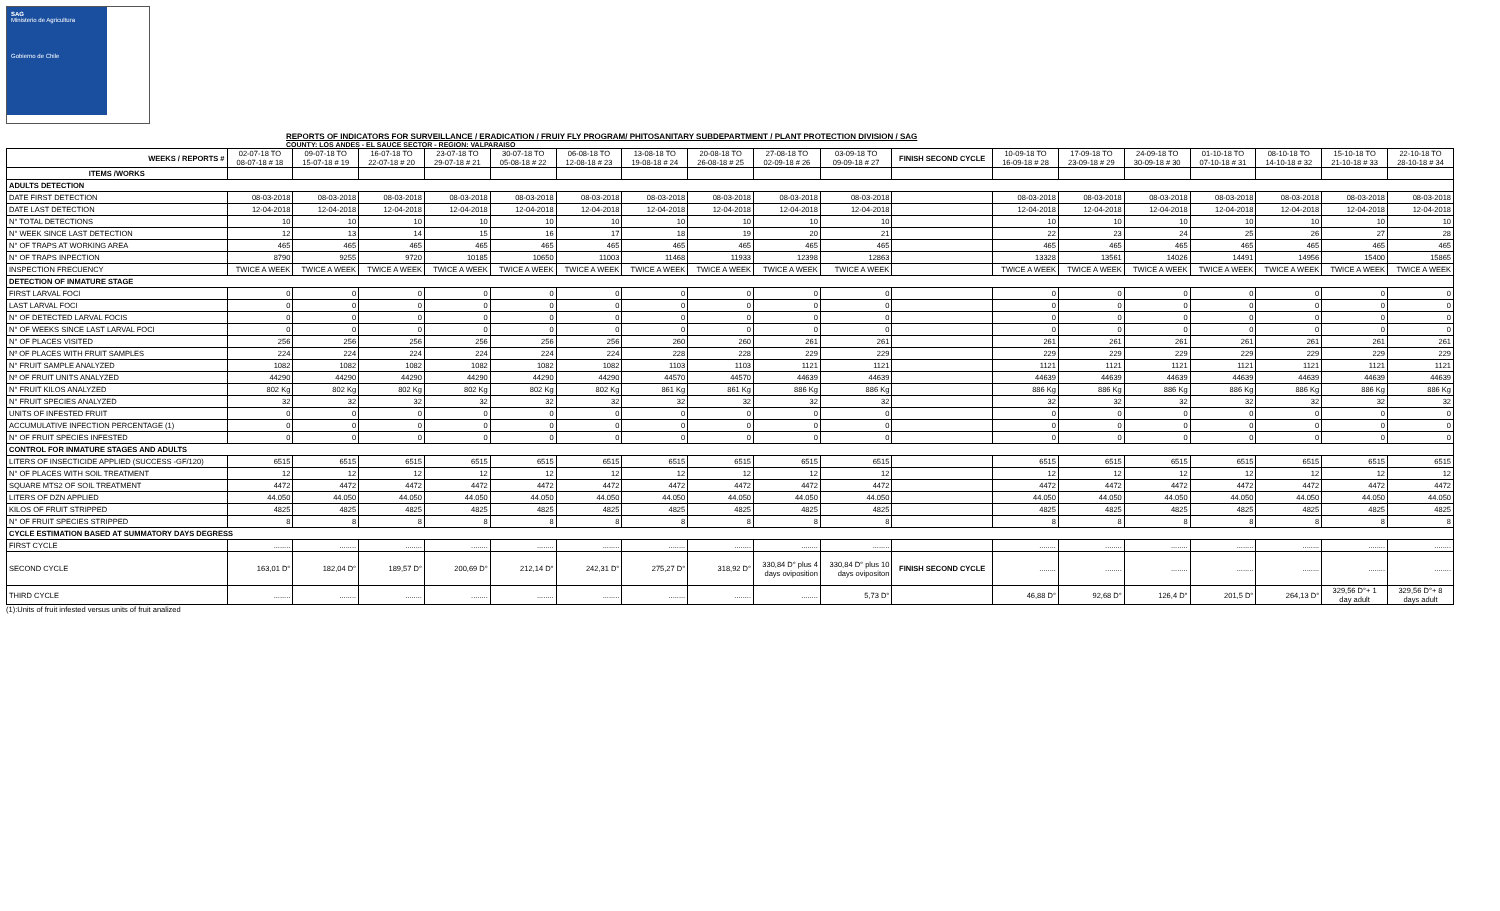SAG
Ministerio de Agricultura
Gobierno de Chile
REPORTS OF INDICATORS FOR SURVEILLANCE / ERADICATION / FRUIY FLY PROGRAM/ PHITOSANITARY SUBDEPARTMENT / PLANT PROTECTION DIVISION / SAG
COUNTY: LOS ANDES - EL SAUCE SECTOR - REGION: VALPARAISO
| WEEKS / REPORTS # | 02-07-18 TO 08-07-18 # 18 | 09-07-18 TO 15-07-18 # 19 | 16-07-18 TO 22-07-18 # 20 | 23-07-18 TO 29-07-18 # 21 | 30-07-18 TO 05-08-18 # 22 | 06-08-18 TO 12-08-18 # 23 | 13-08-18 TO 19-08-18 # 24 | 20-08-18 TO 26-08-18 # 25 | 27-08-18 TO 02-09-18 # 26 | 03-09-18 TO 09-09-18 # 27 | FINISH SECOND CYCLE | 10-09-18 TO 16-09-18 # 28 | 17-09-18 TO 23-09-18 # 29 | 24-09-18 TO 30-09-18 # 30 | 01-10-18 TO 07-10-18 # 31 | 08-10-18 TO 14-10-18 # 32 | 15-10-18 TO 21-10-18 # 33 | 22-10-18 TO 28-10-18 # 34 |
| --- | --- | --- | --- | --- | --- | --- | --- | --- | --- | --- | --- | --- | --- | --- | --- | --- | --- | --- |
| ITEMS /WORKS | | | | | | | | | | | | | | | | | | |
| ADULTS DETECTION | | | | | | | | | | | | | | | | | | |
| DATE FIRST DETECTION | 08-03-2018 | 08-03-2018 | 08-03-2018 | 08-03-2018 | 08-03-2018 | 08-03-2018 | 08-03-2018 | 08-03-2018 | 08-03-2018 | 08-03-2018 | | 08-03-2018 | 08-03-2018 | 08-03-2018 | 08-03-2018 | 08-03-2018 | 08-03-2018 | 08-03-2018 |
| DATE LAST DETECTION | 12-04-2018 | 12-04-2018 | 12-04-2018 | 12-04-2018 | 12-04-2018 | 12-04-2018 | 12-04-2018 | 12-04-2018 | 12-04-2018 | 12-04-2018 | | 12-04-2018 | 12-04-2018 | 12-04-2018 | 12-04-2018 | 12-04-2018 | 12-04-2018 | 12-04-2018 |
| N° TOTAL DETECTIONS | 10 | 10 | 10 | 10 | 10 | 10 | 10 | 10 | 10 | 10 | | 10 | 10 | 10 | 10 | 10 | 10 | 10 |
| N° WEEK SINCE LAST DETECTION | 12 | 13 | 14 | 15 | 16 | 17 | 18 | 19 | 20 | 21 | | 22 | 23 | 24 | 25 | 26 | 27 | 28 |
| N° OF TRAPS AT WORKING AREA | 465 | 465 | 465 | 465 | 465 | 465 | 465 | 465 | 465 | 465 | | 465 | 465 | 465 | 465 | 465 | 465 | 465 |
| N° OF TRAPS INPECTION | 8790 | 9255 | 9720 | 10185 | 10650 | 11003 | 11468 | 11933 | 12398 | 12863 | | 13328 | 13561 | 14026 | 14491 | 14956 | 15400 | 15865 |
| INSPECTION FRECUENCY | TWICE A WEEK | TWICE A WEEK | TWICE A WEEK | TWICE A WEEK | TWICE A WEEK | TWICE A WEEK | TWICE A WEEK | TWICE A WEEK | TWICE A WEEK | TWICE A WEEK | | TWICE A WEEK | TWICE A WEEK | TWICE A WEEK | TWICE A WEEK | TWICE A WEEK | TWICE A WEEK | TWICE A WEEK |
| DETECTION OF INMATURE STAGE | | | | | | | | | | | | | | | | | | |
| FIRST LARVAL FOCI | 0 | 0 | 0 | 0 | 0 | 0 | 0 | 0 | 0 | 0 | | 0 | 0 | 0 | 0 | 0 | 0 | 0 |
| LAST LARVAL FOCI | 0 | 0 | 0 | 0 | 0 | 0 | 0 | 0 | 0 | 0 | | 0 | 0 | 0 | 0 | 0 | 0 | 0 |
| N° OF DETECTED LARVAL FOCIS | 0 | 0 | 0 | 0 | 0 | 0 | 0 | 0 | 0 | 0 | | 0 | 0 | 0 | 0 | 0 | 0 | 0 |
| N° OF WEEKS SINCE LAST LARVAL FOCI | 0 | 0 | 0 | 0 | 0 | 0 | 0 | 0 | 0 | 0 | | 0 | 0 | 0 | 0 | 0 | 0 | 0 |
| N° OF PLACES VISITED | 256 | 256 | 256 | 256 | 256 | 256 | 260 | 260 | 261 | 261 | | 261 | 261 | 261 | 261 | 261 | 261 | 261 |
| Nº OF PLACES WITH FRUIT SAMPLES | 224 | 224 | 224 | 224 | 224 | 224 | 228 | 228 | 229 | 229 | | 229 | 229 | 229 | 229 | 229 | 229 | 229 |
| N° FRUIT SAMPLE ANALYZED | 1082 | 1082 | 1082 | 1082 | 1082 | 1082 | 1103 | 1103 | 1121 | 1121 | | 1121 | 1121 | 1121 | 1121 | 1121 | 1121 | 1121 |
| Nº OF FRUIT UNITS ANALYZED | 44290 | 44290 | 44290 | 44290 | 44290 | 44290 | 44570 | 44570 | 44639 | 44639 | | 44639 | 44639 | 44639 | 44639 | 44639 | 44639 | 44639 |
| N° FRUIT KILOS ANALYZED | 802 Kg | 802 Kg | 802 Kg | 802 Kg | 802 Kg | 802 Kg | 861 Kg | 861 Kg | 886 Kg | 886 Kg | | 886 Kg | 886 Kg | 886 Kg | 886 Kg | 886 Kg | 886 Kg | 886 Kg |
| N° FRUIT SPECIES ANALYZED | 32 | 32 | 32 | 32 | 32 | 32 | 32 | 32 | 32 | 32 | | 32 | 32 | 32 | 32 | 32 | 32 | 32 |
| UNITS OF INFESTED FRUIT | 0 | 0 | 0 | 0 | 0 | 0 | 0 | 0 | 0 | 0 | | 0 | 0 | 0 | 0 | 0 | 0 | 0 |
| ACCUMULATIVE INFECTION PERCENTAGE (1) | 0 | 0 | 0 | 0 | 0 | 0 | 0 | 0 | 0 | 0 | | 0 | 0 | 0 | 0 | 0 | 0 | 0 |
| N° OF FRUIT SPECIES INFESTED | 0 | 0 | 0 | 0 | 0 | 0 | 0 | 0 | 0 | 0 | | 0 | 0 | 0 | 0 | 0 | 0 | 0 |
| CONTROL FOR INMATURE STAGES AND ADULTS | | | | | | | | | | | | | | | | | | |
| LITERS OF INSECTICIDE APPLIED (SUCCESS -GF/120) | 6515 | 6515 | 6515 | 6515 | 6515 | 6515 | 6515 | 6515 | 6515 | 6515 | | 6515 | 6515 | 6515 | 6515 | 6515 | 6515 | 6515 |
| N° OF PLACES WITH SOIL TREATMENT | 12 | 12 | 12 | 12 | 12 | 12 | 12 | 12 | 12 | 12 | | 12 | 12 | 12 | 12 | 12 | 12 | 12 |
| SQUARE MTS2 OF SOIL TREATMENT | 4472 | 4472 | 4472 | 4472 | 4472 | 4472 | 4472 | 4472 | 4472 | 4472 | | 4472 | 4472 | 4472 | 4472 | 4472 | 4472 | 4472 |
| LITERS OF DZN APPLIED | 44.050 | 44.050 | 44.050 | 44.050 | 44.050 | 44.050 | 44.050 | 44.050 | 44.050 | 44.050 | | 44.050 | 44.050 | 44.050 | 44.050 | 44.050 | 44.050 | 44.050 |
| KILOS OF FRUIT STRIPPED | 4825 | 4825 | 4825 | 4825 | 4825 | 4825 | 4825 | 4825 | 4825 | 4825 | | 4825 | 4825 | 4825 | 4825 | 4825 | 4825 | 4825 |
| N° OF FRUIT SPECIES STRIPPED | 8 | 8 | 8 | 8 | 8 | 8 | 8 | 8 | 8 | 8 | | 8 | 8 | 8 | 8 | 8 | 8 | 8 |
| CYCLE ESTIMATION BASED AT SUMMATORY DAYS DEGRESS | | | | | | | | | | | | | | | | | | |
| FIRST CYCLE | ........ | ........ | ........ | ........ | ........ | ........ | ........ | ........ | ........ | ........ | | ........ | ........ | ........ | ........ | ........ | ........ | ........ |
| SECOND CYCLE | 163,01 D° | 182,04 D° | 189,57 D° | 200,69 D° | 212,14 D° | 242,31 D° | 275,27 D° | 318,92 D° | 330,84 D° plus 4 days oviposition | 330,84 D° plus 10 days ovipositon | FINISH SECOND CYCLE | ........ | ........ | ........ | ........ | ........ | ........ | ........ |
| THIRD CYCLE | ........ | ........ | ........ | ........ | ........ | ........ | ........ | ........ | ........ | 5,73 D° | | 46,88 D° | 92,68 D° | 126,4 D° | 201,5 D° | 264,13 D° | 329,56 D°+ 1 day adult | 329,56 D°+ 8 days adult |
(1):Units of fruit infested versus units of fruit analized